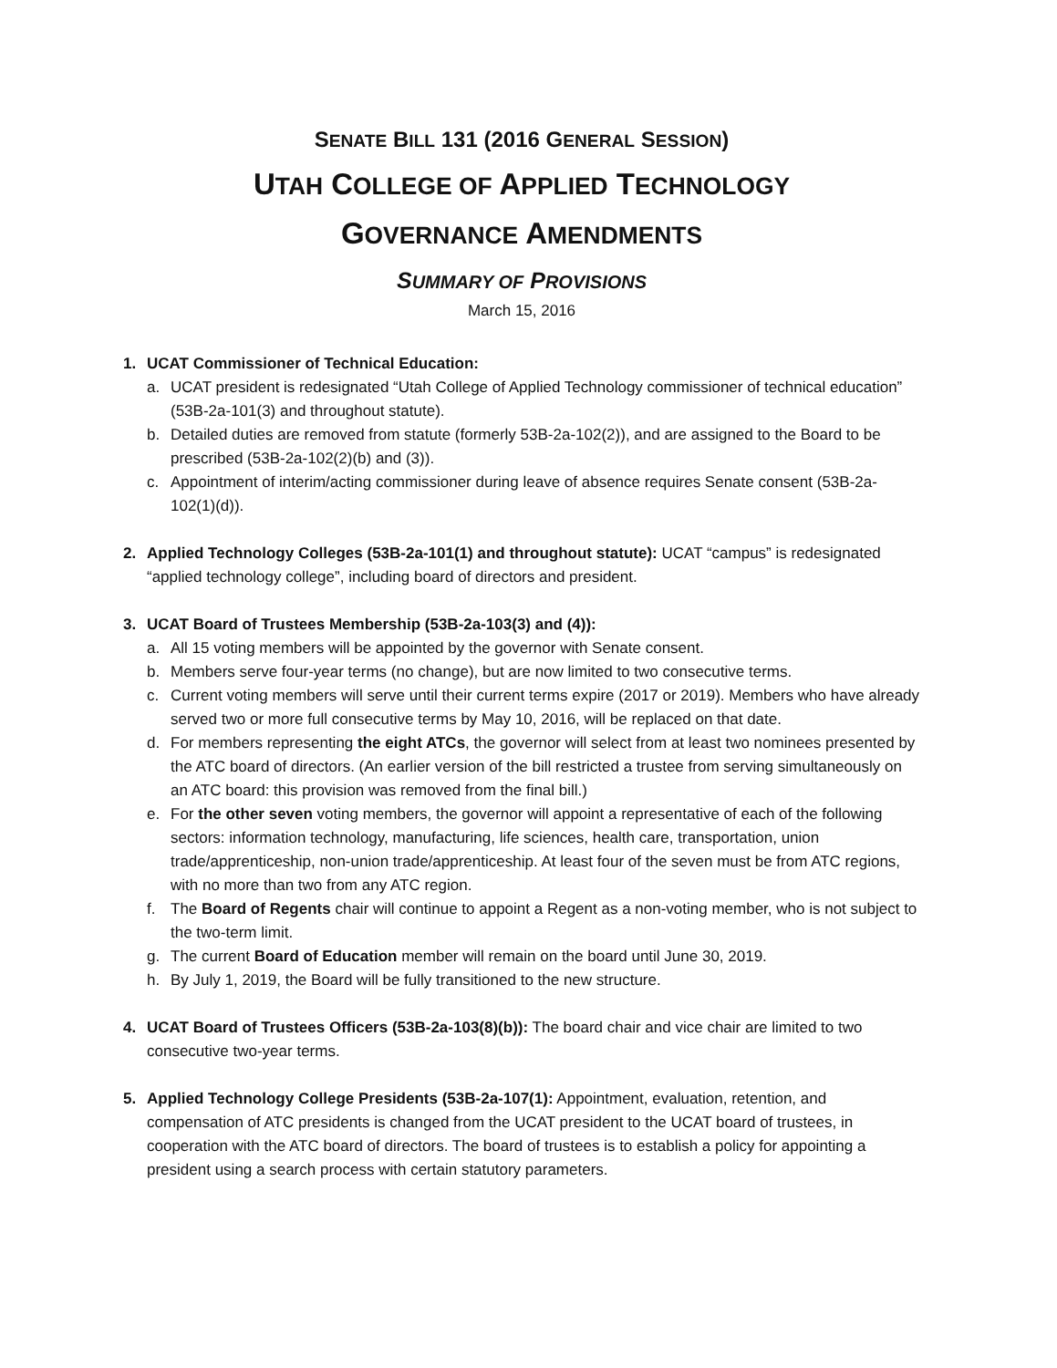SENATE BILL 131 (2016 GENERAL SESSION)
UTAH COLLEGE OF APPLIED TECHNOLOGY
GOVERNANCE AMENDMENTS
SUMMARY OF PROVISIONS
March 15, 2016
1. UCAT Commissioner of Technical Education:
a. UCAT president is redesignated “Utah College of Applied Technology commissioner of technical education” (53B-2a-101(3) and throughout statute).
b. Detailed duties are removed from statute (formerly 53B-2a-102(2)), and are assigned to the Board to be prescribed (53B-2a-102(2)(b) and (3)).
c. Appointment of interim/acting commissioner during leave of absence requires Senate consent (53B-2a-102(1)(d)).
2. Applied Technology Colleges (53B-2a-101(1) and throughout statute): UCAT “campus” is redesignated “applied technology college”, including board of directors and president.
3. UCAT Board of Trustees Membership (53B-2a-103(3) and (4)):
a. All 15 voting members will be appointed by the governor with Senate consent.
b. Members serve four-year terms (no change), but are now limited to two consecutive terms.
c. Current voting members will serve until their current terms expire (2017 or 2019). Members who have already served two or more full consecutive terms by May 10, 2016, will be replaced on that date.
d. For members representing the eight ATCs, the governor will select from at least two nominees presented by the ATC board of directors. (An earlier version of the bill restricted a trustee from serving simultaneously on an ATC board: this provision was removed from the final bill.)
e. For the other seven voting members, the governor will appoint a representative of each of the following sectors: information technology, manufacturing, life sciences, health care, transportation, union trade/apprenticeship, non-union trade/apprenticeship. At least four of the seven must be from ATC regions, with no more than two from any ATC region.
f. The Board of Regents chair will continue to appoint a Regent as a non-voting member, who is not subject to the two-term limit.
g. The current Board of Education member will remain on the board until June 30, 2019.
h. By July 1, 2019, the Board will be fully transitioned to the new structure.
4. UCAT Board of Trustees Officers (53B-2a-103(8)(b)): The board chair and vice chair are limited to two consecutive two-year terms.
5. Applied Technology College Presidents (53B-2a-107(1): Appointment, evaluation, retention, and compensation of ATC presidents is changed from the UCAT president to the UCAT board of trustees, in cooperation with the ATC board of directors. The board of trustees is to establish a policy for appointing a president using a search process with certain statutory parameters.